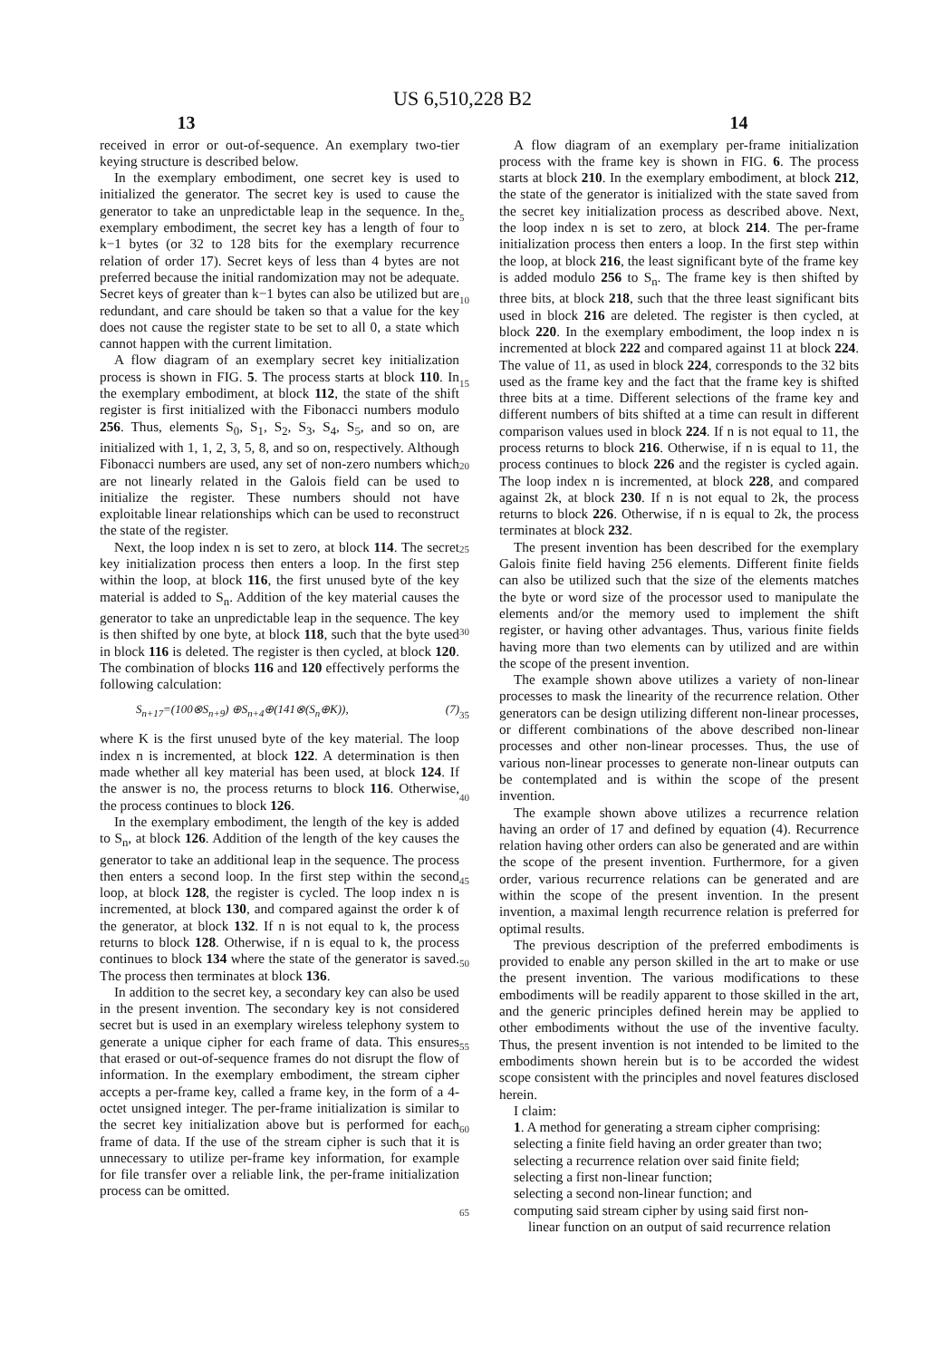US 6,510,228 B2
13 14
received in error or out-of-sequence. An exemplary two-tier keying structure is described below.
In the exemplary embodiment, one secret key is used to initialized the generator. The secret key is used to cause the generator to take an unpredictable leap in the sequence. In the exemplary embodiment, the secret key has a length of four to k−1 bytes (or 32 to 128 bits for the exemplary recurrence relation of order 17). Secret keys of less than 4 bytes are not preferred because the initial randomization may not be adequate. Secret keys of greater than k−1 bytes can also be utilized but are redundant, and care should be taken so that a value for the key does not cause the register state to be set to all 0, a state which cannot happen with the current limitation.
A flow diagram of an exemplary secret key initialization process is shown in FIG. 5. The process starts at block 110. In the exemplary embodiment, at block 112, the state of the shift register is first initialized with the Fibonacci numbers modulo 256. Thus, elements S<sub>0</sub>, S<sub>1</sub>, S<sub>2</sub>, S<sub>3</sub>, S<sub>4</sub>, S<sub>5</sub>, and so on, are initialized with 1, 1, 2, 3, 5, 8, and so on, respectively. Although Fibonacci numbers are used, any set of non-zero numbers which are not linearly related in the Galois field can be used to initialize the register. These numbers should not have exploitable linear relationships which can be used to reconstruct the state of the register.
Next, the loop index n is set to zero, at block 114. The secret key initialization process then enters a loop. In the first step within the loop, at block 116, the first unused byte of the key material is added to S<sub>n</sub>. Addition of the key material causes the generator to take an unpredictable leap in the sequence. The key is then shifted by one byte, at block 118, such that the byte used in block 116 is deleted. The register is then cycled, at block 120. The combination of blocks 116 and 120 effectively performs the following calculation:
S<sub>n+17</sub>=(100⊗S<sub>n+9</sub>) ⊕S<sub>n+4</sub>⊕(141⊗(S<sub>n</sub>⊕K)), (7)
where K is the first unused byte of the key material. The loop index n is incremented, at block 122. A determination is then made whether all key material has been used, at block 124. If the answer is no, the process returns to block 116. Otherwise, the process continues to block 126.
In the exemplary embodiment, the length of the key is added to S<sub>n</sub>, at block 126. Addition of the length of the key causes the generator to take an additional leap in the sequence. The process then enters a second loop. In the first step within the second loop, at block 128, the register is cycled. The loop index n is incremented, at block 130, and compared against the order k of the generator, at block 132. If n is not equal to k, the process returns to block 128. Otherwise, if n is equal to k, the process continues to block 134 where the state of the generator is saved. The process then terminates at block 136.
In addition to the secret key, a secondary key can also be used in the present invention. The secondary key is not considered secret but is used in an exemplary wireless telephony system to generate a unique cipher for each frame of data. This ensures that erased or out-of-sequence frames do not disrupt the flow of information. In the exemplary embodiment, the stream cipher accepts a per-frame key, called a frame key, in the form of a 4-octet unsigned integer. The per-frame initialization is similar to the secret key initialization above but is performed for each frame of data. If the use of the stream cipher is such that it is unnecessary to utilize per-frame key information, for example for file transfer over a reliable link, the per-frame initialization process can be omitted.
5
10
15
20
25
30
35
40
45
50
55
60
65
A flow diagram of an exemplary per-frame initialization process with the frame key is shown in FIG. 6. The process starts at block 210. In the exemplary embodiment, at block 212, the state of the generator is initialized with the state saved from the secret key initialization process as described above. Next, the loop index n is set to zero, at block 214. The per-frame initialization process then enters a loop. In the first step within the loop, at block 216, the least significant byte of the frame key is added modulo 256 to S<sub>n</sub>. The frame key is then shifted by three bits, at block 218, such that the three least significant bits used in block 216 are deleted. The register is then cycled, at block 220. In the exemplary embodiment, the loop index n is incremented at block 222 and compared against 11 at block 224. The value of 11, as used in block 224, corresponds to the 32 bits used as the frame key and the fact that the frame key is shifted three bits at a time. Different selections of the frame key and different numbers of bits shifted at a time can result in different comparison values used in block 224. If n is not equal to 11, the process returns to block 216. Otherwise, if n is equal to 11, the process continues to block 226 and the register is cycled again. The loop index n is incremented, at block 228, and compared against 2k, at block 230. If n is not equal to 2k, the process returns to block 226. Otherwise, if n is equal to 2k, the process terminates at block 232.
The present invention has been described for the exemplary Galois finite field having 256 elements. Different finite fields can also be utilized such that the size of the elements matches the byte or word size of the processor used to manipulate the elements and/or the memory used to implement the shift register, or having other advantages. Thus, various finite fields having more than two elements can by utilized and are within the scope of the present invention.
The example shown above utilizes a variety of non-linear processes to mask the linearity of the recurrence relation. Other generators can be design utilizing different non-linear processes, or different combinations of the above described non-linear processes and other non-linear processes. Thus, the use of various non-linear processes to generate non-linear outputs can be contemplated and is within the scope of the present invention.
The example shown above utilizes a recurrence relation having an order of 17 and defined by equation (4). Recurrence relation having other orders can also be generated and are within the scope of the present invention. Furthermore, for a given order, various recurrence relations can be generated and are within the scope of the present invention. In the present invention, a maximal length recurrence relation is preferred for optimal results.
The previous description of the preferred embodiments is provided to enable any person skilled in the art to make or use the present invention. The various modifications to these embodiments will be readily apparent to those skilled in the art, and the generic principles defined herein may be applied to other embodiments without the use of the inventive faculty. Thus, the present invention is not intended to be limited to the embodiments shown herein but is to be accorded the widest scope consistent with the principles and novel features disclosed herein.
I claim:
1. A method for generating a stream cipher comprising:
selecting a finite field having an order greater than two;
selecting a recurrence relation over said finite field;
selecting a first non-linear function;
selecting a second non-linear function; and
computing said stream cipher by using said first non-
linear function on an output of said recurrence relation